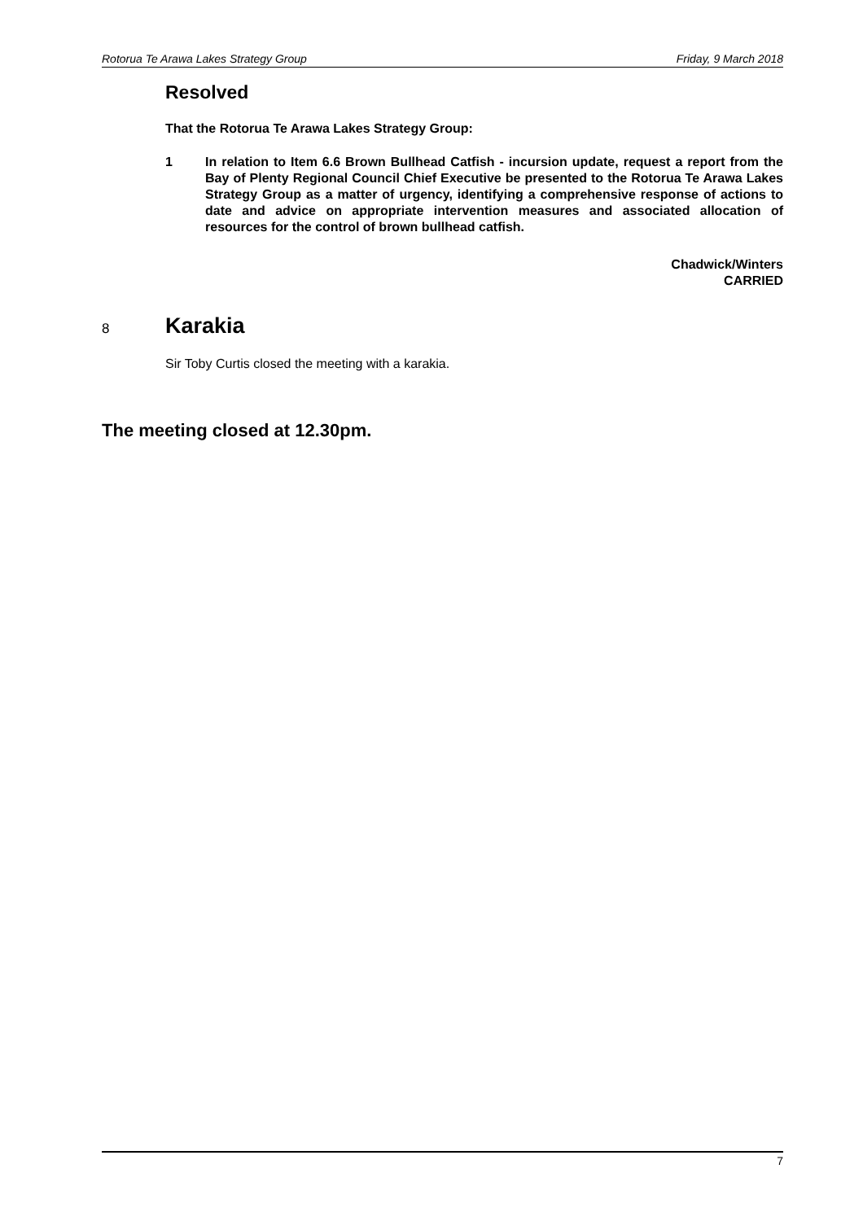Rotorua Te Arawa Lakes Strategy Group Friday, 9 March 2018
Resolved
That the Rotorua Te Arawa Lakes Strategy Group:
1 In relation to Item 6.6 Brown Bullhead Catfish - incursion update, request a report from the Bay of Plenty Regional Council Chief Executive be presented to the Rotorua Te Arawa Lakes Strategy Group as a matter of urgency, identifying a comprehensive response of actions to date and advice on appropriate intervention measures and associated allocation of resources for the control of brown bullhead catfish.
Chadwick/Winters
CARRIED
8
Karakia
Sir Toby Curtis closed the meeting with a karakia.
The meeting closed at 12.30pm.
7